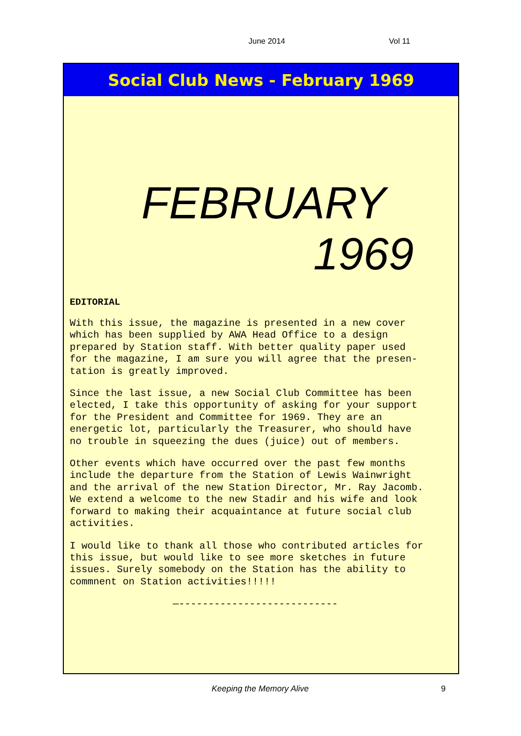June 2014 Vol 11
Social Club News - February 1969
FEBRUARY
1969
EDITORIAL
With this issue, the magazine is presented in a new cover
which has been supplied by AWA Head Office to a design
prepared by Station staff. With better quality paper used
for the magazine, I am sure you will agree that the presen-
tation is greatly improved.
Since the last issue, a new Social Club Committee has been
elected, I take this opportunity of asking for your support
for the President and Committee for 1969. They are an
energetic lot, particularly the Treasurer, who should have
no trouble in squeezing the dues (juice) out of members.
Other events which have occurred over the past few months
include the departure from the Station of Lewis Wainwright
and the arrival of the new Station Director, Mr. Ray Jacomb.
We extend a welcome to the new Stadir and his wife and look
forward to making their acquaintance at future social club
activities.
I would like to thank all those who contributed articles for
this issue, but would like to see more sketches in future
issues. Surely somebody on the Station has the ability to
commnent on Station activities!!!!!
—---------------------------
Keeping the Memory Alive 9